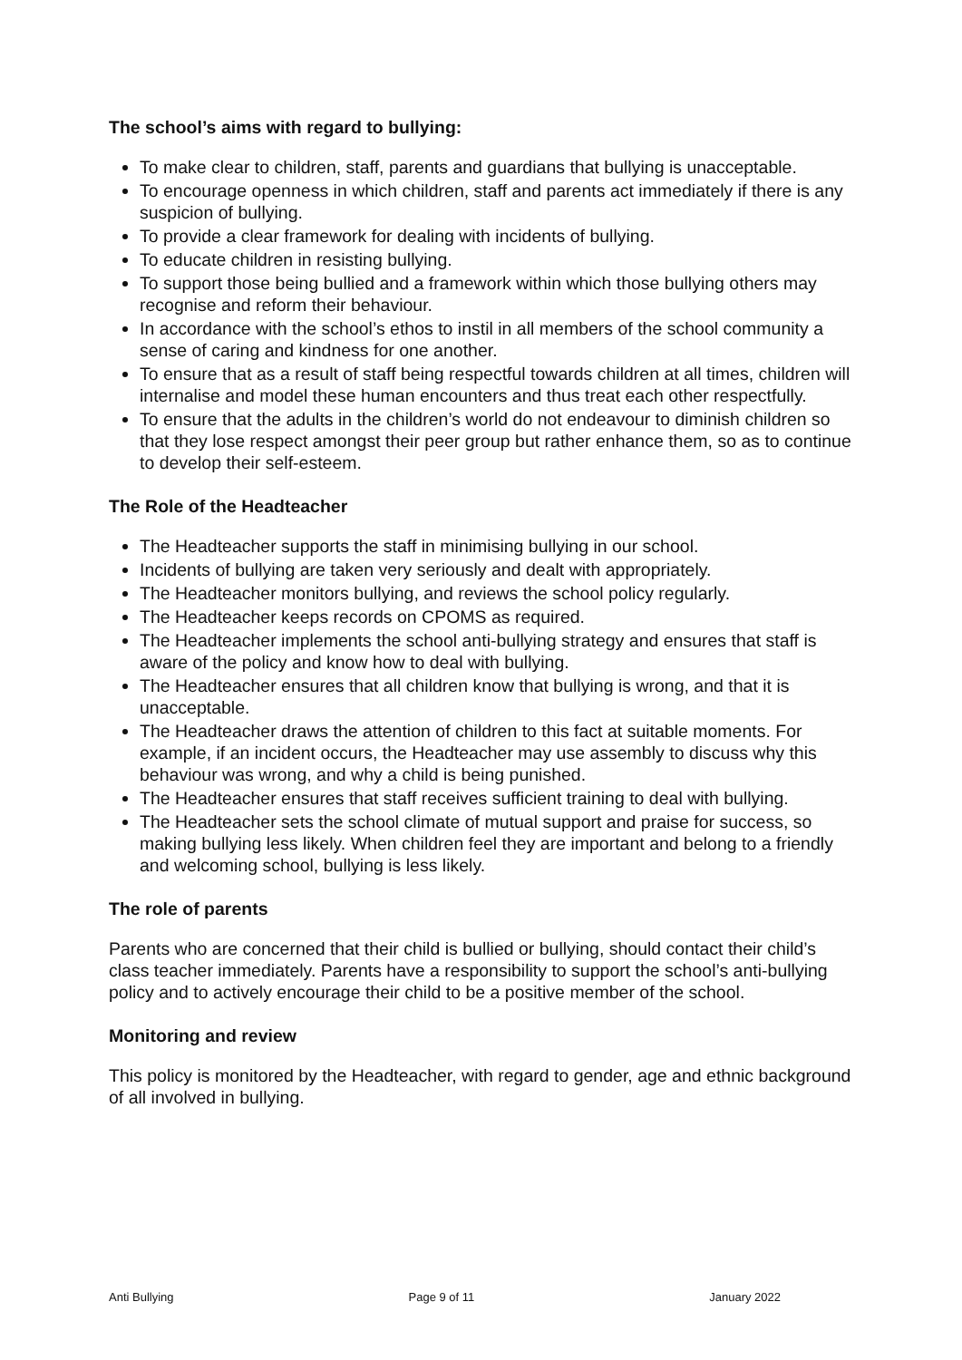The school’s aims with regard to bullying:
To make clear to children, staff, parents and guardians that bullying is unacceptable.
To encourage openness in which children, staff and parents act immediately if there is any suspicion of bullying.
To provide a clear framework for dealing with incidents of bullying.
To educate children in resisting bullying.
To support those being bullied and a framework within which those bullying others may recognise and reform their behaviour.
In accordance with the school’s ethos to instil in all members of the school community a sense of caring and kindness for one another.
To ensure that as a result of staff being respectful towards children at all times, children will internalise and model these human encounters and thus treat each other respectfully.
To ensure that the adults in the children’s world do not endeavour to diminish children so that they lose respect amongst their peer group but rather enhance them, so as to continue to develop their self-esteem.
The Role of the Headteacher
The Headteacher supports the staff in minimising bullying in our school.
Incidents of bullying are taken very seriously and dealt with appropriately.
The Headteacher monitors bullying, and reviews the school policy regularly.
The Headteacher keeps records on CPOMS as required.
The Headteacher implements the school anti-bullying strategy and ensures that staff is aware of the policy and know how to deal with bullying.
The Headteacher ensures that all children know that bullying is wrong, and that it is unacceptable.
The Headteacher draws the attention of children to this fact at suitable moments. For example, if an incident occurs, the Headteacher may use assembly to discuss why this behaviour was wrong, and why a child is being punished.
The Headteacher ensures that staff receives sufficient training to deal with bullying.
The Headteacher sets the school climate of mutual support and praise for success, so making bullying less likely. When children feel they are important and belong to a friendly and welcoming school, bullying is less likely.
The role of parents
Parents who are concerned that their child is bullied or bullying, should contact their child’s class teacher immediately. Parents have a responsibility to support the school’s anti-bullying policy and to actively encourage their child to be a positive member of the school.
Monitoring and review
This policy is monitored by the Headteacher, with regard to gender, age and ethnic background of all involved in bullying.
Anti Bullying Page 9 of 11 January 2022